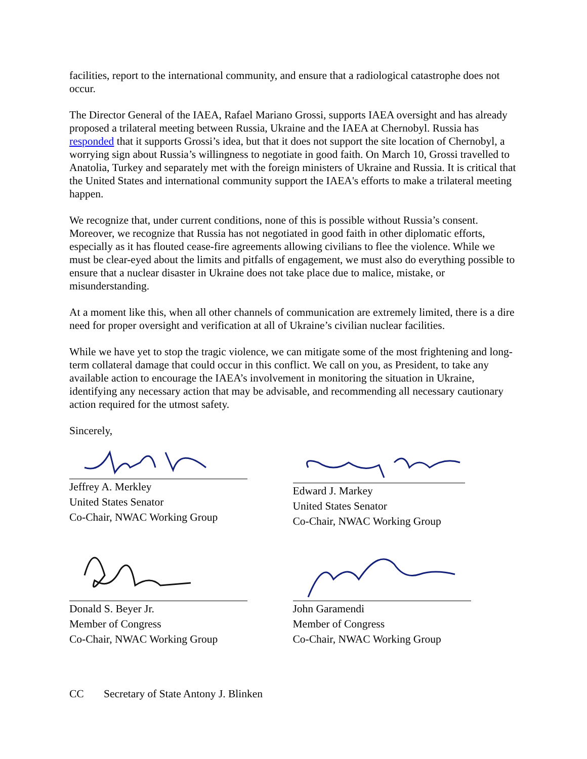facilities, report to the international community, and ensure that a radiological catastrophe does not occur.
The Director General of the IAEA, Rafael Mariano Grossi, supports IAEA oversight and has already proposed a trilateral meeting between Russia, Ukraine and the IAEA at Chernobyl. Russia has responded that it supports Grossi’s idea, but that it does not support the site location of Chernobyl, a worrying sign about Russia’s willingness to negotiate in good faith. On March 10, Grossi travelled to Anatolia, Turkey and separately met with the foreign ministers of Ukraine and Russia. It is critical that the United States and international community support the IAEA's efforts to make a trilateral meeting happen.
We recognize that, under current conditions, none of this is possible without Russia’s consent. Moreover, we recognize that Russia has not negotiated in good faith in other diplomatic efforts, especially as it has flouted cease-fire agreements allowing civilians to flee the violence. While we must be clear-eyed about the limits and pitfalls of engagement, we must also do everything possible to ensure that a nuclear disaster in Ukraine does not take place due to malice, mistake, or misunderstanding.
At a moment like this, when all other channels of communication are extremely limited, there is a dire need for proper oversight and verification at all of Ukraine’s civilian nuclear facilities.
While we have yet to stop the tragic violence, we can mitigate some of the most frightening and long-term collateral damage that could occur in this conflict. We call on you, as President, to take any available action to encourage the IAEA’s involvement in monitoring the situation in Ukraine, identifying any necessary action that may be advisable, and recommending all necessary cautionary action required for the utmost safety.
Sincerely,
Jeffrey A. Merkley
United States Senator
Co-Chair, NWAC Working Group
Donald S. Beyer Jr.
Member of Congress
Co-Chair, NWAC Working Group
Edward J. Markey
United States Senator
Co-Chair, NWAC Working Group
John Garamendi
Member of Congress
Co-Chair, NWAC Working Group
CC Secretary of State Antony J. Blinken